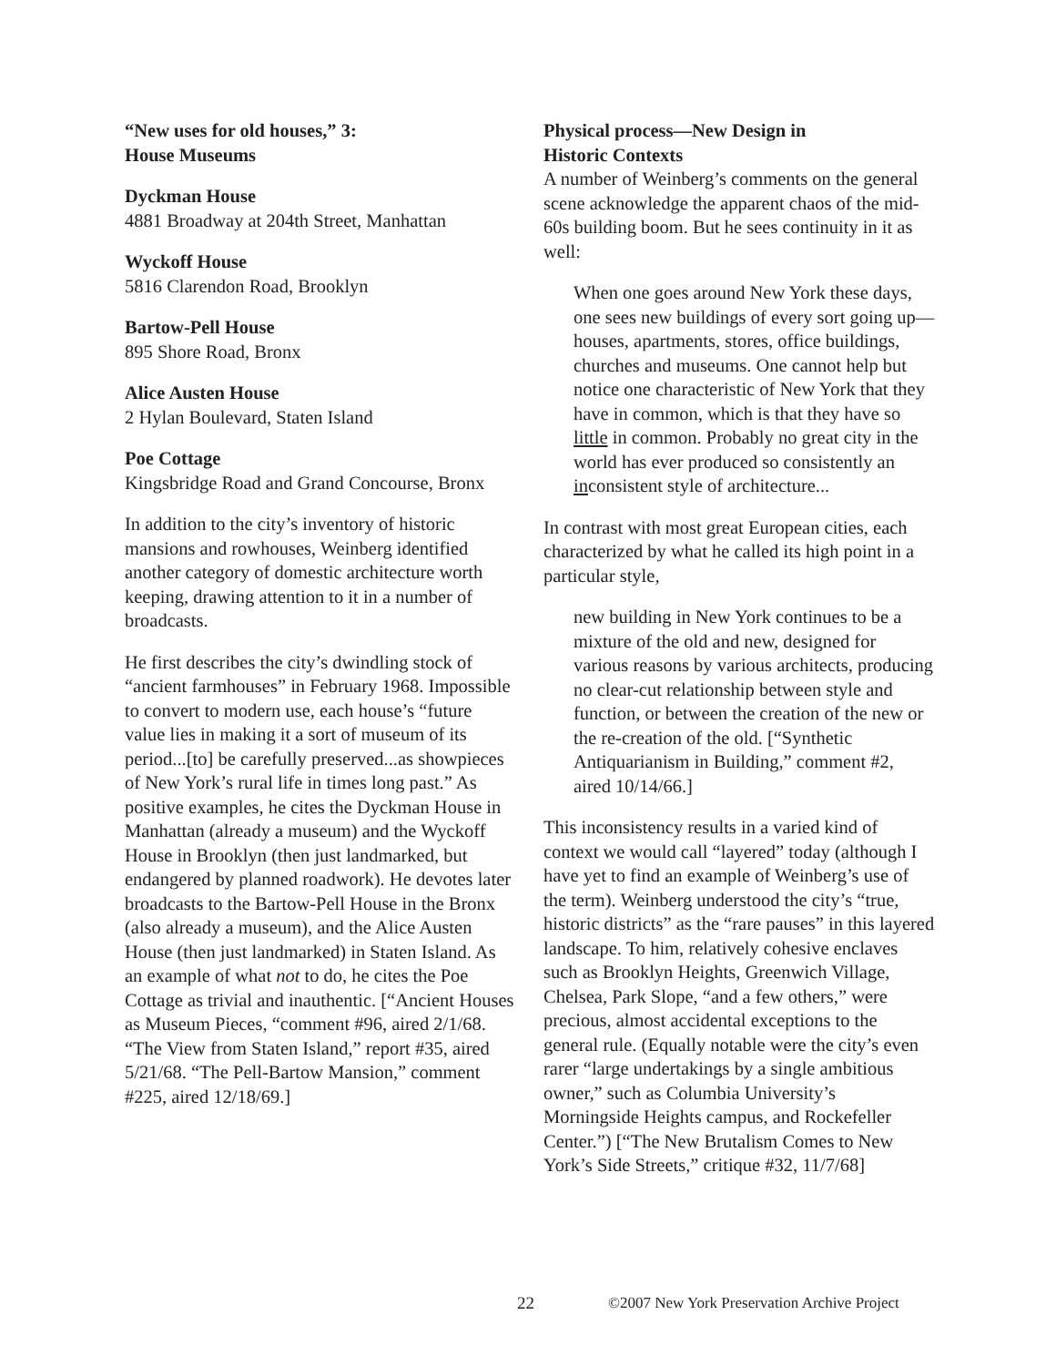“New uses for old houses,” 3:
House Museums
Dyckman House
4881 Broadway at 204th Street, Manhattan
Wyckoff House
5816 Clarendon Road, Brooklyn
Bartow-Pell House
895 Shore Road, Bronx
Alice Austen House
2 Hylan Boulevard, Staten Island
Poe Cottage
Kingsbridge Road and Grand Concourse, Bronx
In addition to the city’s inventory of historic mansions and rowhouses, Weinberg identified another category of domestic architecture worth keeping, drawing attention to it in a number of broadcasts.
He first describes the city’s dwindling stock of “ancient farmhouses” in February 1968. Impossible to convert to modern use, each house’s “future value lies in making it a sort of museum of its period...[to] be carefully preserved...as showpieces of New York’s rural life in times long past.” As positive examples, he cites the Dyckman House in Manhattan (already a museum) and the Wyckoff House in Brooklyn (then just landmarked, but endangered by planned roadwork). He devotes later broadcasts to the Bartow-Pell House in the Bronx (also already a museum), and the Alice Austen House (then just landmarked) in Staten Island. As an example of what not to do, he cites the Poe Cottage as trivial and inauthentic. [“Ancient Houses as Museum Pieces, “comment #96, aired 2/1/68. “The View from Staten Island,” report #35, aired 5/21/68. “The Pell-Bartow Mansion,” comment #225, aired 12/18/69.]
Physical process—New Design in
Historic Contexts
A number of Weinberg’s comments on the general scene acknowledge the apparent chaos of the mid-60s building boom. But he sees continuity in it as well:
When one goes around New York these days, one sees new buildings of every sort going up—houses, apartments, stores, office buildings, churches and museums. One cannot help but notice one characteristic of New York that they have in common, which is that they have so little in common. Probably no great city in the world has ever produced so consistently an inconsistent style of architecture...
In contrast with most great European cities, each characterized by what he called its high point in a particular style,
new building in New York continues to be a mixture of the old and new, designed for various reasons by various architects, producing no clear-cut relationship between style and function, or between the creation of the new or the re-creation of the old. [“Synthetic Antiquarianism in Building,” comment #2, aired 10/14/66.]
This inconsistency results in a varied kind of context we would call “layered” today (although I have yet to find an example of Weinberg’s use of the term). Weinberg understood the city’s “true, historic districts” as the “rare pauses” in this layered landscape. To him, relatively cohesive enclaves such as Brooklyn Heights, Greenwich Village, Chelsea, Park Slope, “and a few others,” were precious, almost accidental exceptions to the general rule. (Equally notable were the city’s even rarer “large undertakings by a single ambitious owner,” such as Columbia University’s Morningside Heights campus, and Rockefeller Center.”) [“The New Brutalism Comes to New York’s Side Streets,” critique #32, 11/7/68]
22 ©2007 New York Preservation Archive Project